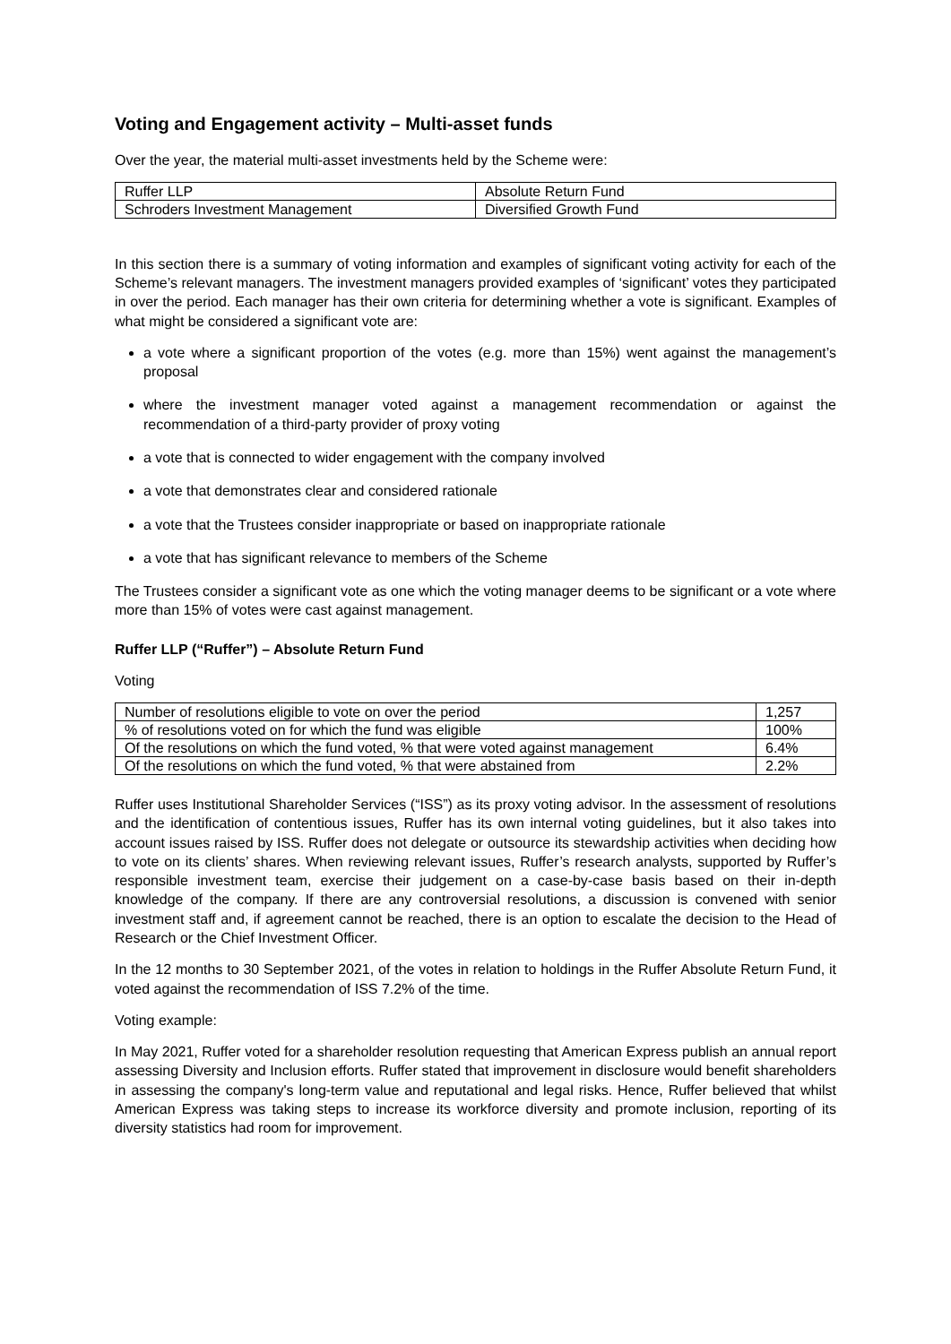Voting and Engagement activity – Multi-asset funds
Over the year, the material multi-asset investments held by the Scheme were:
| Ruffer LLP | Absolute Return Fund |
| Schroders Investment Management | Diversified Growth Fund |
In this section there is a summary of voting information and examples of significant voting activity for each of the Scheme’s relevant managers. The investment managers provided examples of ‘significant’ votes they participated in over the period. Each manager has their own criteria for determining whether a vote is significant. Examples of what might be considered a significant vote are:
a vote where a significant proportion of the votes (e.g. more than 15%) went against the management’s proposal
where the investment manager voted against a management recommendation or against the recommendation of a third-party provider of proxy voting
a vote that is connected to wider engagement with the company involved
a vote that demonstrates clear and considered rationale
a vote that the Trustees consider inappropriate or based on inappropriate rationale
a vote that has significant relevance to members of the Scheme
The Trustees consider a significant vote as one which the voting manager deems to be significant or a vote where more than 15% of votes were cast against management.
Ruffer LLP (“Ruffer”) – Absolute Return Fund
Voting
| Number of resolutions eligible to vote on over the period | 1,257 |
| % of resolutions voted on for which the fund was eligible | 100% |
| Of the resolutions on which the fund voted, % that were voted against management | 6.4% |
| Of the resolutions on which the fund voted, % that were abstained from | 2.2% |
Ruffer uses Institutional Shareholder Services (“ISS”) as its proxy voting advisor. In the assessment of resolutions and the identification of contentious issues, Ruffer has its own internal voting guidelines, but it also takes into account issues raised by ISS. Ruffer does not delegate or outsource its stewardship activities when deciding how to vote on its clients’ shares. When reviewing relevant issues, Ruffer’s research analysts, supported by Ruffer’s responsible investment team, exercise their judgement on a case-by-case basis based on their in-depth knowledge of the company. If there are any controversial resolutions, a discussion is convened with senior investment staff and, if agreement cannot be reached, there is an option to escalate the decision to the Head of Research or the Chief Investment Officer.
In the 12 months to 30 September 2021, of the votes in relation to holdings in the Ruffer Absolute Return Fund, it voted against the recommendation of ISS 7.2% of the time.
Voting example:
In May 2021, Ruffer voted for a shareholder resolution requesting that American Express publish an annual report assessing Diversity and Inclusion efforts. Ruffer stated that improvement in disclosure would benefit shareholders in assessing the company's long-term value and reputational and legal risks. Hence, Ruffer believed that whilst American Express was taking steps to increase its workforce diversity and promote inclusion, reporting of its diversity statistics had room for improvement.